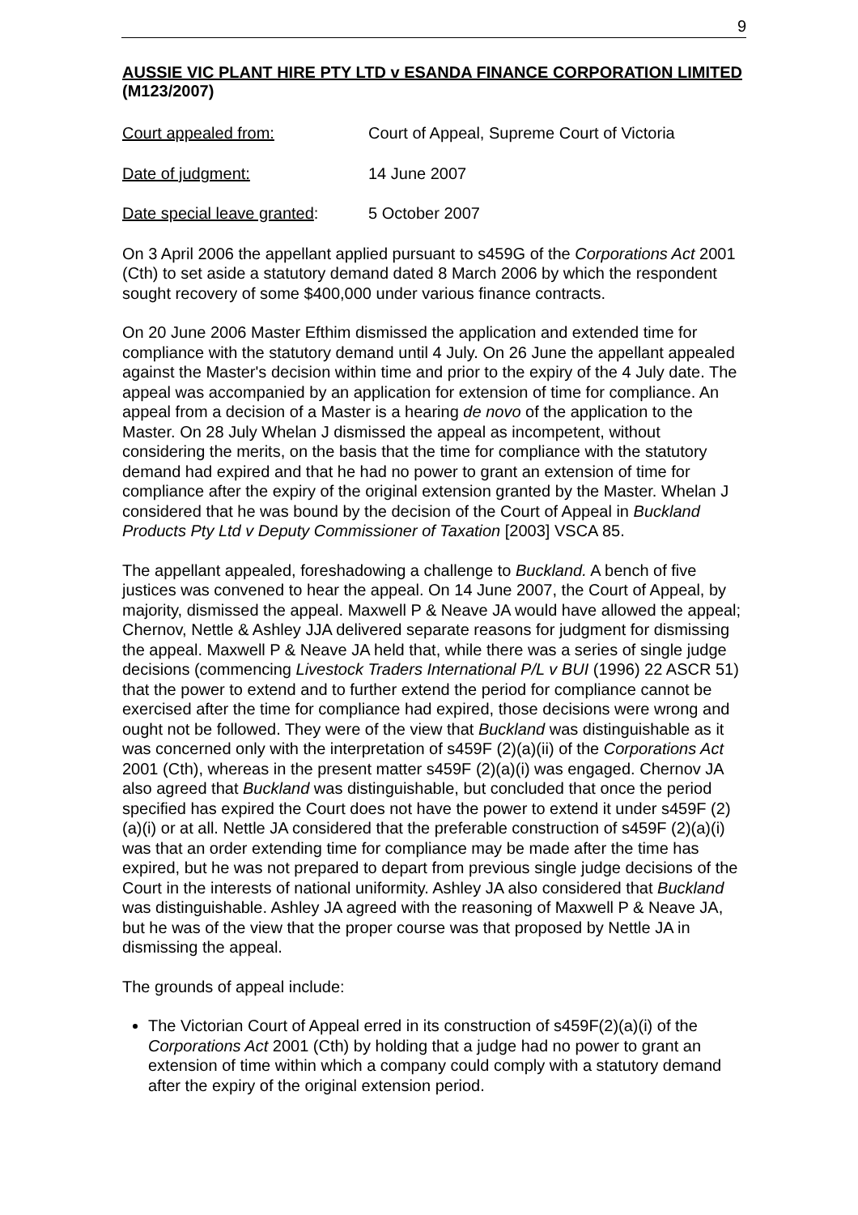9
AUSSIE VIC PLANT HIRE PTY LTD v ESANDA FINANCE CORPORATION LIMITED (M123/2007)
Court appealed from: Court of Appeal, Supreme Court of Victoria
Date of judgment: 14 June 2007
Date special leave granted: 5 October 2007
On 3 April 2006 the appellant applied pursuant to s459G of the Corporations Act 2001 (Cth) to set aside a statutory demand dated 8 March 2006 by which the respondent sought recovery of some $400,000 under various finance contracts.
On 20 June 2006 Master Efthim dismissed the application and extended time for compliance with the statutory demand until 4 July. On 26 June the appellant appealed against the Master's decision within time and prior to the expiry of the 4 July date. The appeal was accompanied by an application for extension of time for compliance. An appeal from a decision of a Master is a hearing de novo of the application to the Master. On 28 July Whelan J dismissed the appeal as incompetent, without considering the merits, on the basis that the time for compliance with the statutory demand had expired and that he had no power to grant an extension of time for compliance after the expiry of the original extension granted by the Master. Whelan J considered that he was bound by the decision of the Court of Appeal in Buckland Products Pty Ltd v Deputy Commissioner of Taxation [2003] VSCA 85.
The appellant appealed, foreshadowing a challenge to Buckland. A bench of five justices was convened to hear the appeal. On 14 June 2007, the Court of Appeal, by majority, dismissed the appeal. Maxwell P & Neave JA would have allowed the appeal; Chernov, Nettle & Ashley JJA delivered separate reasons for judgment for dismissing the appeal. Maxwell P & Neave JA held that, while there was a series of single judge decisions (commencing Livestock Traders International P/L v BUI (1996) 22 ASCR 51) that the power to extend and to further extend the period for compliance cannot be exercised after the time for compliance had expired, those decisions were wrong and ought not be followed. They were of the view that Buckland was distinguishable as it was concerned only with the interpretation of s459F (2)(a)(ii) of the Corporations Act 2001 (Cth), whereas in the present matter s459F (2)(a)(i) was engaged. Chernov JA also agreed that Buckland was distinguishable, but concluded that once the period specified has expired the Court does not have the power to extend it under s459F (2)(a)(i) or at all. Nettle JA considered that the preferable construction of s459F (2)(a)(i) was that an order extending time for compliance may be made after the time has expired, but he was not prepared to depart from previous single judge decisions of the Court in the interests of national uniformity. Ashley JA also considered that Buckland was distinguishable. Ashley JA agreed with the reasoning of Maxwell P & Neave JA, but he was of the view that the proper course was that proposed by Nettle JA in dismissing the appeal.
The grounds of appeal include:
The Victorian Court of Appeal erred in its construction of s459F(2)(a)(i) of the Corporations Act 2001 (Cth) by holding that a judge had no power to grant an extension of time within which a company could comply with a statutory demand after the expiry of the original extension period.